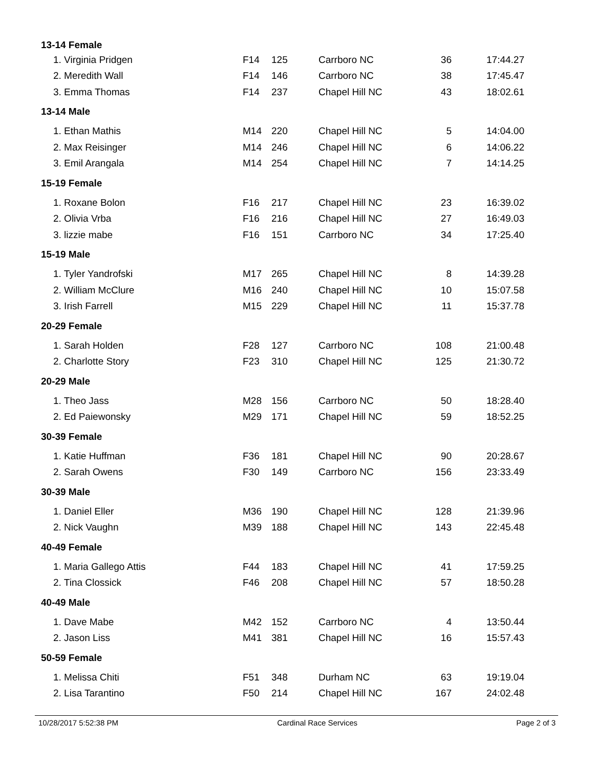| 13-14 Female | | | | | |
| --- | --- | --- | --- | --- | --- |
| 1. Virginia Pridgen | F14 | 125 | Carrboro NC | 36 | 17:44.27 |
| 2. Meredith Wall | F14 | 146 | Carrboro NC | 38 | 17:45.47 |
| 3. Emma Thomas | F14 | 237 | Chapel Hill NC | 43 | 18:02.61 |
| 13-14 Male | | | | | |
| 1. Ethan Mathis | M14 | 220 | Chapel Hill NC | 5 | 14:04.00 |
| 2. Max Reisinger | M14 | 246 | Chapel Hill NC | 6 | 14:06.22 |
| 3. Emil Arangala | M14 | 254 | Chapel Hill NC | 7 | 14:14.25 |
| 15-19 Female | | | | | |
| 1. Roxane Bolon | F16 | 217 | Chapel Hill NC | 23 | 16:39.02 |
| 2. Olivia Vrba | F16 | 216 | Chapel Hill NC | 27 | 16:49.03 |
| 3. lizzie mabe | F16 | 151 | Carrboro NC | 34 | 17:25.40 |
| 15-19 Male | | | | | |
| 1. Tyler Yandrofski | M17 | 265 | Chapel Hill NC | 8 | 14:39.28 |
| 2. William McClure | M16 | 240 | Chapel Hill NC | 10 | 15:07.58 |
| 3. Irish Farrell | M15 | 229 | Chapel Hill NC | 11 | 15:37.78 |
| 20-29 Female | | | | | |
| 1. Sarah Holden | F28 | 127 | Carrboro NC | 108 | 21:00.48 |
| 2. Charlotte Story | F23 | 310 | Chapel Hill NC | 125 | 21:30.72 |
| 20-29 Male | | | | | |
| 1. Theo Jass | M28 | 156 | Carrboro NC | 50 | 18:28.40 |
| 2. Ed Paiewonsky | M29 | 171 | Chapel Hill NC | 59 | 18:52.25 |
| 30-39 Female | | | | | |
| 1. Katie Huffman | F36 | 181 | Chapel Hill NC | 90 | 20:28.67 |
| 2. Sarah Owens | F30 | 149 | Carrboro NC | 156 | 23:33.49 |
| 30-39 Male | | | | | |
| 1. Daniel Eller | M36 | 190 | Chapel Hill NC | 128 | 21:39.96 |
| 2. Nick Vaughn | M39 | 188 | Chapel Hill NC | 143 | 22:45.48 |
| 40-49 Female | | | | | |
| 1. Maria Gallego Attis | F44 | 183 | Chapel Hill NC | 41 | 17:59.25 |
| 2. Tina Clossick | F46 | 208 | Chapel Hill NC | 57 | 18:50.28 |
| 40-49 Male | | | | | |
| 1. Dave Mabe | M42 | 152 | Carrboro NC | 4 | 13:50.44 |
| 2. Jason Liss | M41 | 381 | Chapel Hill NC | 16 | 15:57.43 |
| 50-59 Female | | | | | |
| 1. Melissa Chiti | F51 | 348 | Durham NC | 63 | 19:19.04 |
| 2. Lisa Tarantino | F50 | 214 | Chapel Hill NC | 167 | 24:02.48 |
10/28/2017 5:52:38 PM Cardinal Race Services Page 2 of 3